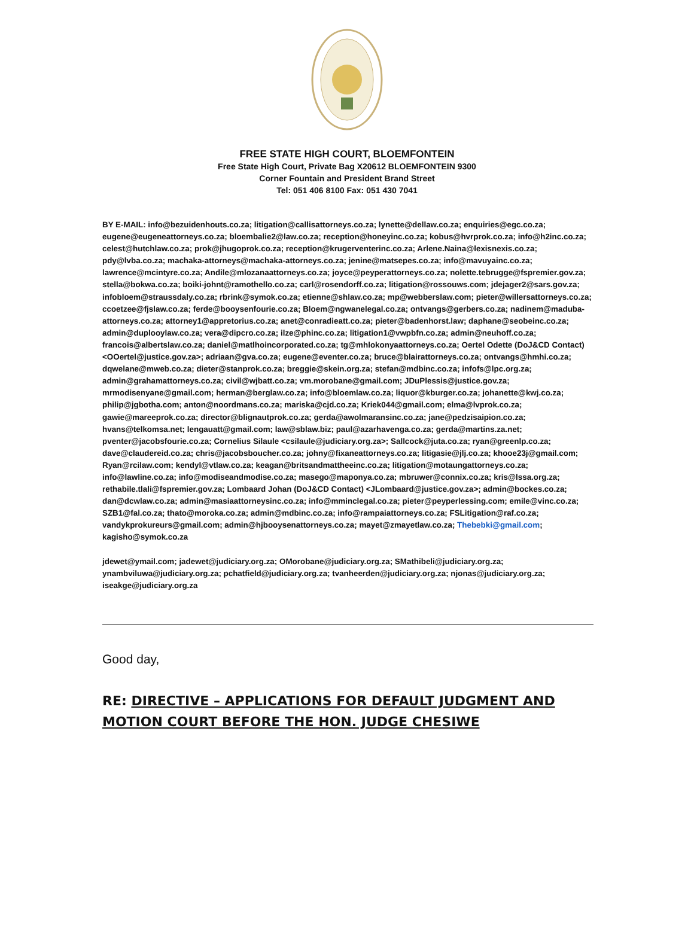FREE STATE HIGH COURT, BLOEMFONTEIN
Free State High Court, Private Bag X20612 BLOEMFONTEIN 9300
Corner Fountain and President Brand Street
Tel: 051 406 8100 Fax: 051 430 7041
BY E-MAIL: info@bezuidenhouts.co.za; litigation@callisattorneys.co.za; lynette@dellaw.co.za; enquiries@egc.co.za; eugene@eugeneattorneys.co.za; bloembalie2@law.co.za; reception@honeyinc.co.za; kobus@hvrprok.co.za; info@h2inc.co.za; celest@hutchlaw.co.za; prok@jhugoprok.co.za; reception@krugerventerinc.co.za; Arlene.Naina@lexisnexis.co.za; pdy@lvba.co.za; machaka-attorneys@machaka-attorneys.co.za; jenine@matsepes.co.za; info@mavuyainc.co.za; lawrence@mcintyre.co.za; Andile@mlozanaattorneys.co.za; joyce@peyperattorneys.co.za; nolette.tebrugge@fspremier.gov.za; stella@bokwa.co.za; boiki-johnt@ramothello.co.za; carl@rosendorff.co.za; litigation@rossouws.com; jdejager2@sars.gov.za; infobloem@straussdaly.co.za; rbrink@symok.co.za; etienne@shlaw.co.za; mp@webberslaw.com; pieter@willersattorneys.co.za; ccoetzee@fjslaw.co.za; ferde@booysenfourie.co.za; Bloem@ngwanelegal.co.za; ontvangs@gerbers.co.za; nadinem@maduba-attorneys.co.za; attorney1@appretorius.co.za; anet@conradieatt.co.za; pieter@badenhorst.law; daphane@seobeinc.co.za; admin@duplooylaw.co.za; vera@dipcro.co.za; ilze@phinc.co.za; litigation1@vwpbfn.co.za; admin@neuhoff.co.za; francois@albertslaw.co.za; daniel@matlhoincorporated.co.za; tg@mhlokonyaattorneys.co.za; Oertel Odette (DoJ&CD Contact) <OOertel@justice.gov.za>; adriaan@gva.co.za; eugene@eventer.co.za; bruce@blairattorneys.co.za; ontvangs@hmhi.co.za; dqwelane@mweb.co.za; dieter@stanprok.co.za; breggie@skein.org.za; stefan@mdbinc.co.za; infofs@lpc.org.za; admin@grahamattorneys.co.za; civil@wjbatt.co.za; vm.morobane@gmail.com; JDuPlessis@justice.gov.za; mrmodisenyane@gmail.com; herman@berglaw.co.za; info@bloemlaw.co.za; liquor@kburger.co.za; johanette@kwj.co.za; philip@jgbotha.com; anton@noordmans.co.za; mariska@cjd.co.za; Kriek044@gmail.com; elma@lvprok.co.za; gawie@mareeprok.co.za; director@blignautprok.co.za; gerda@awolmaransinc.co.za; jane@pedzisaipion.co.za; hvans@telkomsa.net; lengauatt@gmail.com; law@sblaw.biz; paul@azarhavenga.co.za; gerda@martins.za.net; pventer@jacobsfourie.co.za; Cornelius Silaule <csilaule@judiciary.org.za>; Sallcock@juta.co.za; ryan@greenlp.co.za; dave@claudereid.co.za; chris@jacobsboucher.co.za; johny@fixaneattorneys.co.za; litigasie@jlj.co.za; khooe23j@gmail.com; Ryan@rcilaw.com; kendyl@vtlaw.co.za; keagan@britsandmattheeinc.co.za; litigation@motaungattorneys.co.za; info@lawline.co.za; info@modiseandmodise.co.za; masego@maponya.co.za; mbruwer@connix.co.za; kris@lssa.org.za; rethabile.tlali@fspremier.gov.za; Lombaard Johan (DoJ&CD Contact) <JLombaard@justice.gov.za>; admin@bockes.co.za; dan@dcwlaw.co.za; admin@masiaattorneysinc.co.za; info@mminclegal.co.za; pieter@peyperlessing.com; emile@vinc.co.za; SZB1@fal.co.za; thato@moroka.co.za; admin@mdbinc.co.za; info@rampaiattorneys.co.za; FSLitigation@raf.co.za; vandykprokureurs@gmail.com; admin@hjbooysenattorneys.co.za; mayet@zmayetlaw.co.za; Thebebki@gmail.com; kagisho@symok.co.za
jdewet@ymail.com; jadewet@judiciary.org.za; OMorobane@judiciary.org.za; SMathibeli@judiciary.org.za; ynambviluwa@judiciary.org.za; pchatfield@judiciary.org.za; tvanheerden@judiciary.org.za; njonas@judiciary.org.za; iseakge@judiciary.org.za
Good day,
RE: DIRECTIVE – APPLICATIONS FOR DEFAULT JUDGMENT AND MOTION COURT BEFORE THE HON. JUDGE CHESIWE